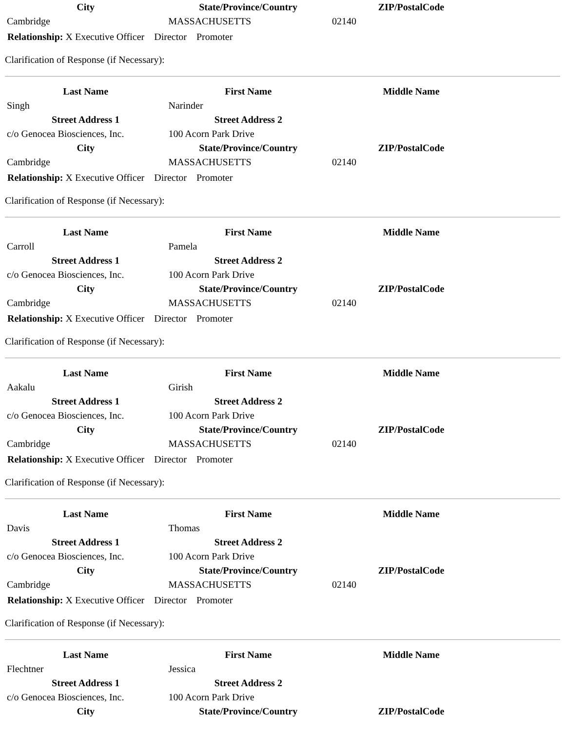| City | State/Province/Country | ZIP/PostalCode |
| --- | --- | --- |
| Cambridge | MASSACHUSETTS | 02140 |
Relationship: X Executive Officer Director Promoter
Clarification of Response (if Necessary):
| Last Name | First Name | Middle Name |
| --- | --- | --- |
| Singh | Narinder | |
| Street Address 1 | Street Address 2 | |
| c/o Genocea Biosciences, Inc. | 100 Acorn Park Drive | |
| City | State/Province/Country | ZIP/PostalCode |
| Cambridge | MASSACHUSETTS | 02140 |
Relationship: X Executive Officer Director Promoter
Clarification of Response (if Necessary):
| Last Name | First Name | Middle Name |
| --- | --- | --- |
| Carroll | Pamela | |
| Street Address 1 | Street Address 2 | |
| c/o Genocea Biosciences, Inc. | 100 Acorn Park Drive | |
| City | State/Province/Country | ZIP/PostalCode |
| Cambridge | MASSACHUSETTS | 02140 |
Relationship: X Executive Officer Director Promoter
Clarification of Response (if Necessary):
| Last Name | First Name | Middle Name |
| --- | --- | --- |
| Aakalu | Girish | |
| Street Address 1 | Street Address 2 | |
| c/o Genocea Biosciences, Inc. | 100 Acorn Park Drive | |
| City | State/Province/Country | ZIP/PostalCode |
| Cambridge | MASSACHUSETTS | 02140 |
Relationship: X Executive Officer Director Promoter
Clarification of Response (if Necessary):
| Last Name | First Name | Middle Name |
| --- | --- | --- |
| Davis | Thomas | |
| Street Address 1 | Street Address 2 | |
| c/o Genocea Biosciences, Inc. | 100 Acorn Park Drive | |
| City | State/Province/Country | ZIP/PostalCode |
| Cambridge | MASSACHUSETTS | 02140 |
Relationship: X Executive Officer Director Promoter
Clarification of Response (if Necessary):
| Last Name | First Name | Middle Name |
| --- | --- | --- |
| Flechtner | Jessica | |
| Street Address 1 | Street Address 2 | |
| c/o Genocea Biosciences, Inc. | 100 Acorn Park Drive | |
| City | State/Province/Country | ZIP/PostalCode |